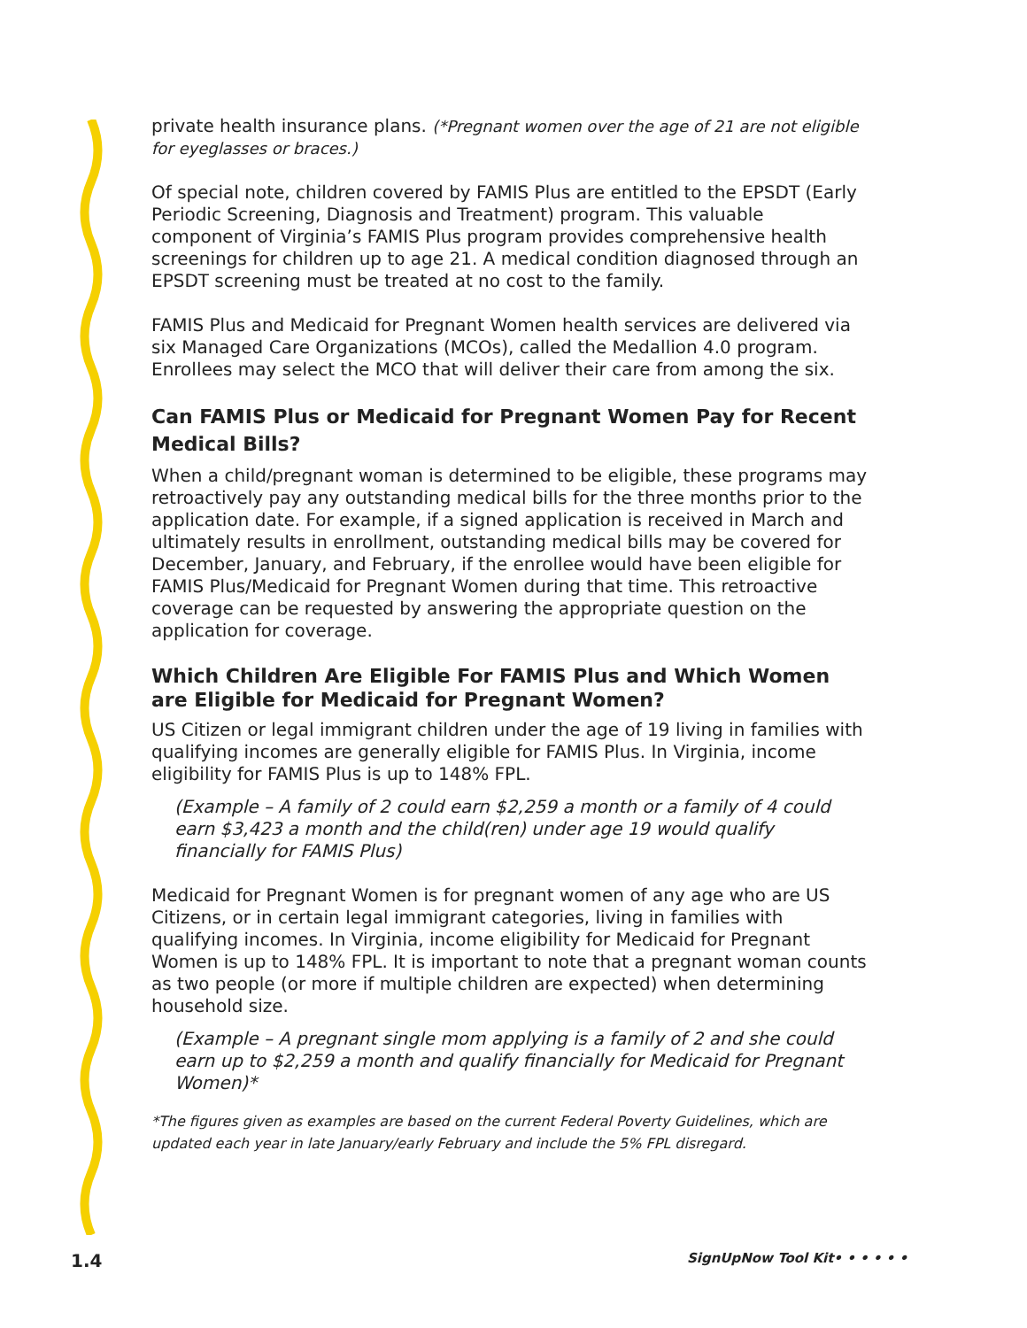private health insurance plans. (*Pregnant women over the age of 21 are not eligible for eyeglasses or braces.)
Of special note, children covered by FAMIS Plus are entitled to the EPSDT (Early Periodic Screening, Diagnosis and Treatment) program. This valuable component of Virginia’s FAMIS Plus program provides comprehensive health screenings for children up to age 21. A medical condition diagnosed through an EPSDT screening must be treated at no cost to the family.
FAMIS Plus and Medicaid for Pregnant Women health services are delivered via six Managed Care Organizations (MCOs), called the Medallion 4.0 program. Enrollees may select the MCO that will deliver their care from among the six.
Can FAMIS Plus or Medicaid for Pregnant Women Pay for Recent Medical Bills?
When a child/pregnant woman is determined to be eligible, these programs may retroactively pay any outstanding medical bills for the three months prior to the application date. For example, if a signed application is received in March and ultimately results in enrollment, outstanding medical bills may be covered for December, January, and February, if the enrollee would have been eligible for FAMIS Plus/Medicaid for Pregnant Women during that time. This retroactive coverage can be requested by answering the appropriate question on the application for coverage.
Which Children Are Eligible For FAMIS Plus and Which Women are Eligible for Medicaid for Pregnant Women?
US Citizen or legal immigrant children under the age of 19 living in families with qualifying incomes are generally eligible for FAMIS Plus. In Virginia, income eligibility for FAMIS Plus is up to 148% FPL.
(Example – A family of 2 could earn $2,259 a month or a family of 4 could earn $3,423 a month and the child(ren) under age 19 would qualify financially for FAMIS Plus)
Medicaid for Pregnant Women is for pregnant women of any age who are US Citizens, or in certain legal immigrant categories, living in families with qualifying incomes. In Virginia, income eligibility for Medicaid for Pregnant Women is up to 148% FPL. It is important to note that a pregnant woman counts as two people (or more if multiple children are expected) when determining household size.
(Example – A pregnant single mom applying is a family of 2 and she could earn up to $2,259 a month and qualify financially for Medicaid for Pregnant Women)*
*The figures given as examples are based on the current Federal Poverty Guidelines, which are updated each year in late January/early February and include the 5% FPL disregard.
1.4 SignUpNow Tool Kit• • • • • •